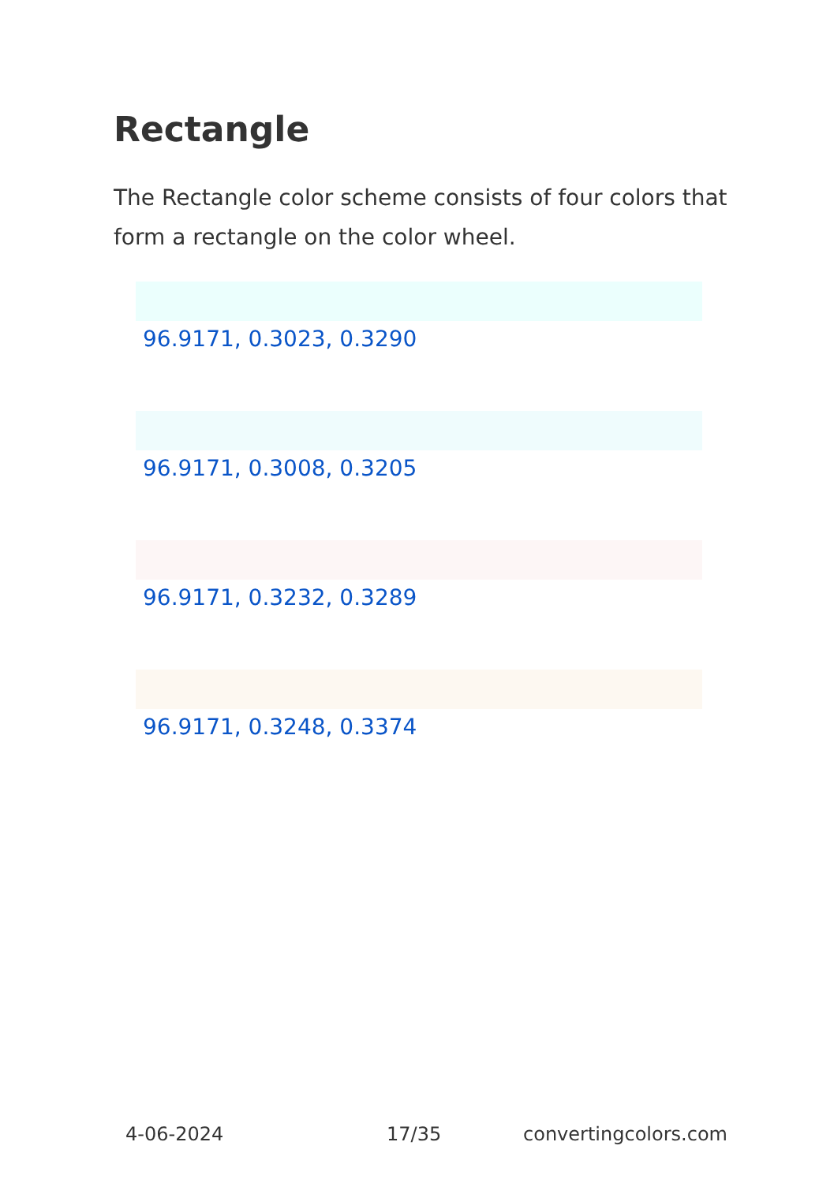Rectangle
The Rectangle color scheme consists of four colors that form a rectangle on the color wheel.
96.9171, 0.3023, 0.3290
96.9171, 0.3008, 0.3205
96.9171, 0.3232, 0.3289
96.9171, 0.3248, 0.3374
4-06-2024 17/35 convertingcolors.com